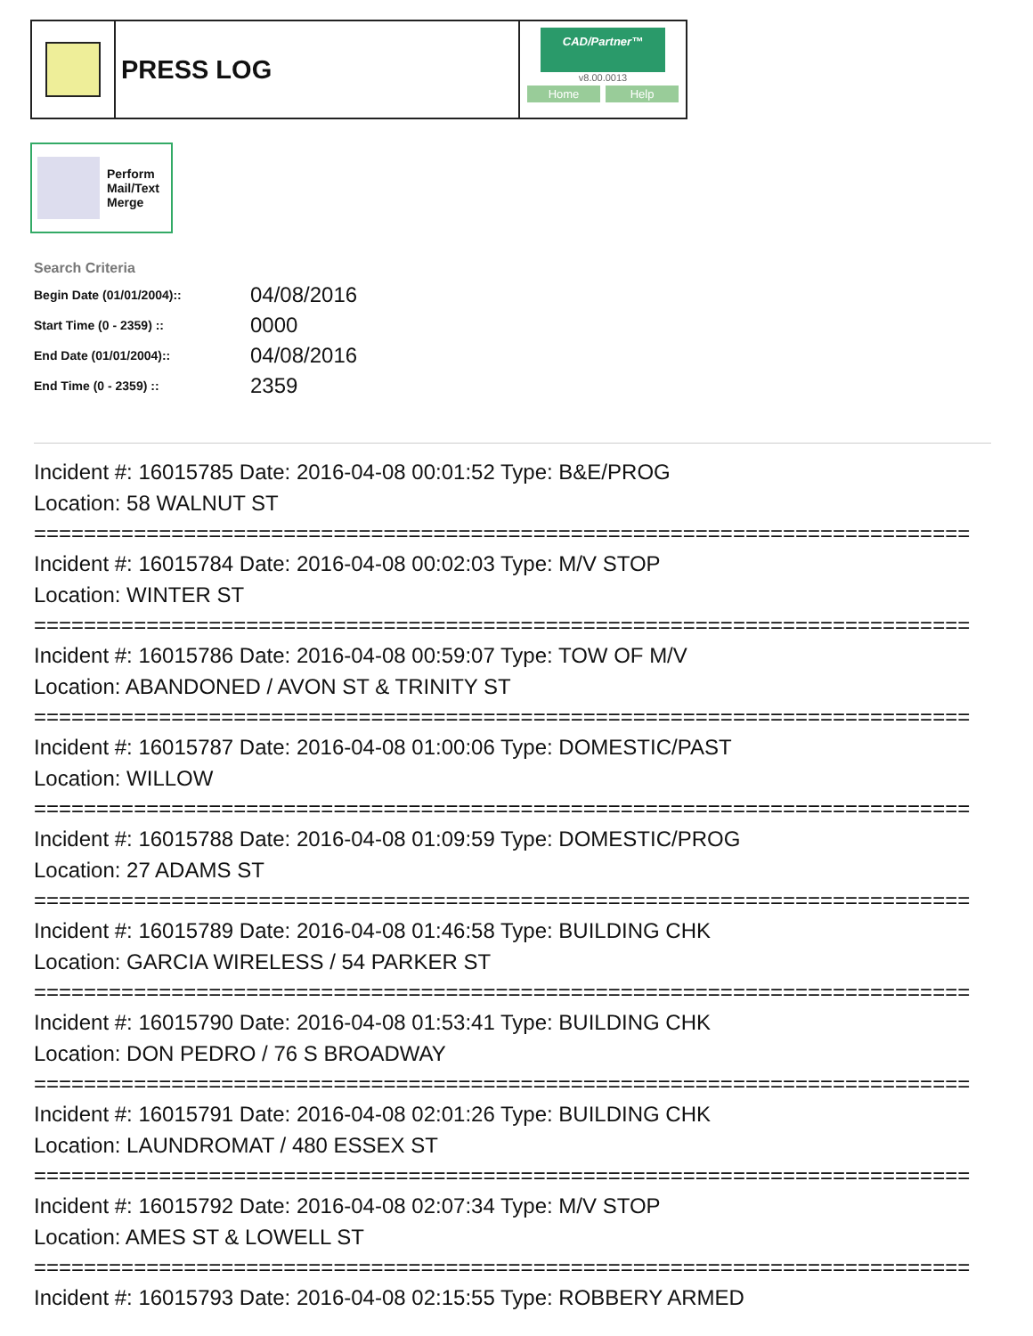PRESS LOG
CAD/Partner™
v8.00.0013
Home Help
Perform
Mail/Text
Merge
Search Criteria
| Begin Date (01/01/2004):: | 04/08/2016 |
| Start Time (0 - 2359) :: | 0000 |
| End Date (01/01/2004):: | 04/08/2016 |
| End Time (0 - 2359) :: | 2359 |
Incident #: 16015785 Date: 2016-04-08 00:01:52 Type: B&E/PROG
Location: 58 WALNUT ST
===========================================================================
Incident #: 16015784 Date: 2016-04-08 00:02:03 Type: M/V STOP
Location: WINTER ST
===========================================================================
Incident #: 16015786 Date: 2016-04-08 00:59:07 Type: TOW OF M/V
Location: ABANDONED / AVON ST & TRINITY ST
===========================================================================
Incident #: 16015787 Date: 2016-04-08 01:00:06 Type: DOMESTIC/PAST
Location: WILLOW
===========================================================================
Incident #: 16015788 Date: 2016-04-08 01:09:59 Type: DOMESTIC/PROG
Location: 27 ADAMS ST
===========================================================================
Incident #: 16015789 Date: 2016-04-08 01:46:58 Type: BUILDING CHK
Location: GARCIA WIRELESS / 54 PARKER ST
===========================================================================
Incident #: 16015790 Date: 2016-04-08 01:53:41 Type: BUILDING CHK
Location: DON PEDRO / 76 S BROADWAY
===========================================================================
Incident #: 16015791 Date: 2016-04-08 02:01:26 Type: BUILDING CHK
Location: LAUNDROMAT / 480 ESSEX ST
===========================================================================
Incident #: 16015792 Date: 2016-04-08 02:07:34 Type: M/V STOP
Location: AMES ST & LOWELL ST
===========================================================================
Incident #: 16015793 Date: 2016-04-08 02:15:55 Type: ROBBERY ARMED